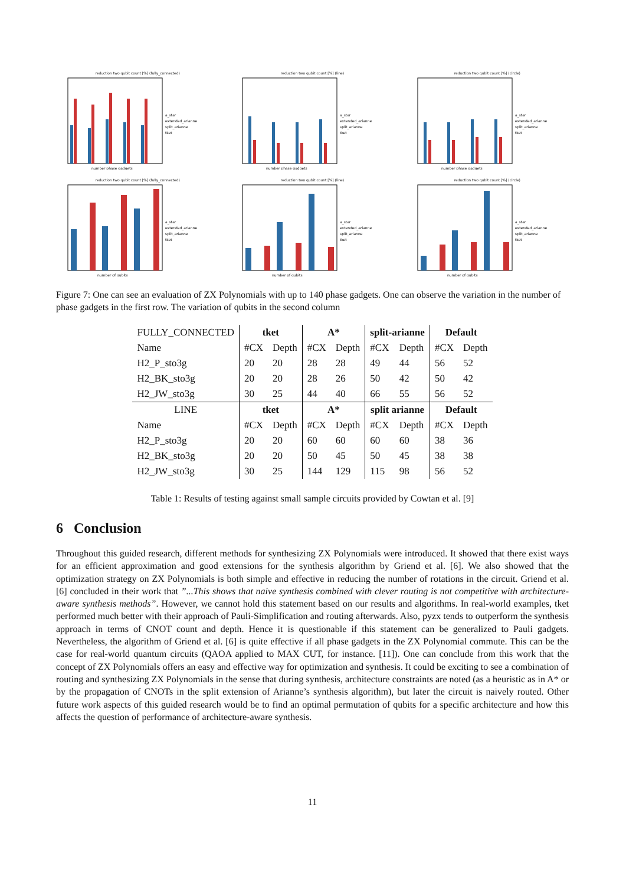reduction two qubit count [%] (fully_connected)
a_star
extended_arianne
split_arianne
tket
number phase gadgets
reduction two qubit count [%] (line)
a_star
extended_arianne
split_arianne
tket
number phase gadgets
reduction two qubit count [%] (circle)
a_star
extended_arianne
split_arianne
tket
number phase gadgets
reduction two qubit count [%] (fully_connected)
a_star
extended_arianne
split_arianne
tket
number of qubits
reduction two qubit count [%] (line)
a_star
extended_arianne
split_arianne
tket
number of qubits
reduction two qubit count [%] (circle)
a_star
extended_arianne
split_arianne
tket
number of qubits
Figure 7: One can see an evaluation of ZX Polynomials with up to 140 phase gadgets. One can observe the variation in the number of phase gadgets in the first row. The variation of qubits in the second column
| FULLY_CONNECTED | tket | | A* | | split-arianne | | Default | |
| Name | #CX | Depth | #CX | Depth | #CX | Depth | #CX | Depth |
| H2_P_sto3g | 20 | 20 | 28 | 28 | 49 | 44 | 56 | 52 |
| H2_BK_sto3g | 20 | 20 | 28 | 26 | 50 | 42 | 50 | 42 |
| H2_JW_sto3g | 30 | 25 | 44 | 40 | 66 | 55 | 56 | 52 |
| LINE | tket | | A* | | split arianne | | Default | |
| Name | #CX | Depth | #CX | Depth | #CX | Depth | #CX | Depth |
| H2_P_sto3g | 20 | 20 | 60 | 60 | 60 | 60 | 38 | 36 |
| H2_BK_sto3g | 20 | 20 | 50 | 45 | 50 | 45 | 38 | 38 |
| H2_JW_sto3g | 30 | 25 | 144 | 129 | 115 | 98 | 56 | 52 |
Table 1: Results of testing against small sample circuits provided by Cowtan et al. [9]
6 Conclusion
Throughout this guided research, different methods for synthesizing ZX Polynomials were introduced. It showed that there exist ways for an efficient approximation and good extensions for the synthesis algorithm by Griend et al. [6]. We also showed that the optimization strategy on ZX Polynomials is both simple and effective in reducing the number of rotations in the circuit. Griend et al. [6] concluded in their work that ”...This shows that naive synthesis combined with clever routing is not competitive with architecture-aware synthesis methods”. However, we cannot hold this statement based on our results and algorithms. In real-world examples, tket performed much better with their approach of Pauli-Simplification and routing afterwards. Also, pyzx tends to outperform the synthesis approach in terms of CNOT count and depth. Hence it is questionable if this statement can be generalized to Pauli gadgets. Nevertheless, the algorithm of Griend et al. [6] is quite effective if all phase gadgets in the ZX Polynomial commute. This can be the case for real-world quantum circuits (QAOA applied to MAX CUT, for instance. [11]). One can conclude from this work that the concept of ZX Polynomials offers an easy and effective way for optimization and synthesis. It could be exciting to see a combination of routing and synthesizing ZX Polynomials in the sense that during synthesis, architecture constraints are noted (as a heuristic as in A* or by the propagation of CNOTs in the split extension of Arianne’s synthesis algorithm), but later the circuit is naively routed. Other future work aspects of this guided research would be to find an optimal permutation of qubits for a specific architecture and how this affects the question of performance of architecture-aware synthesis.
11